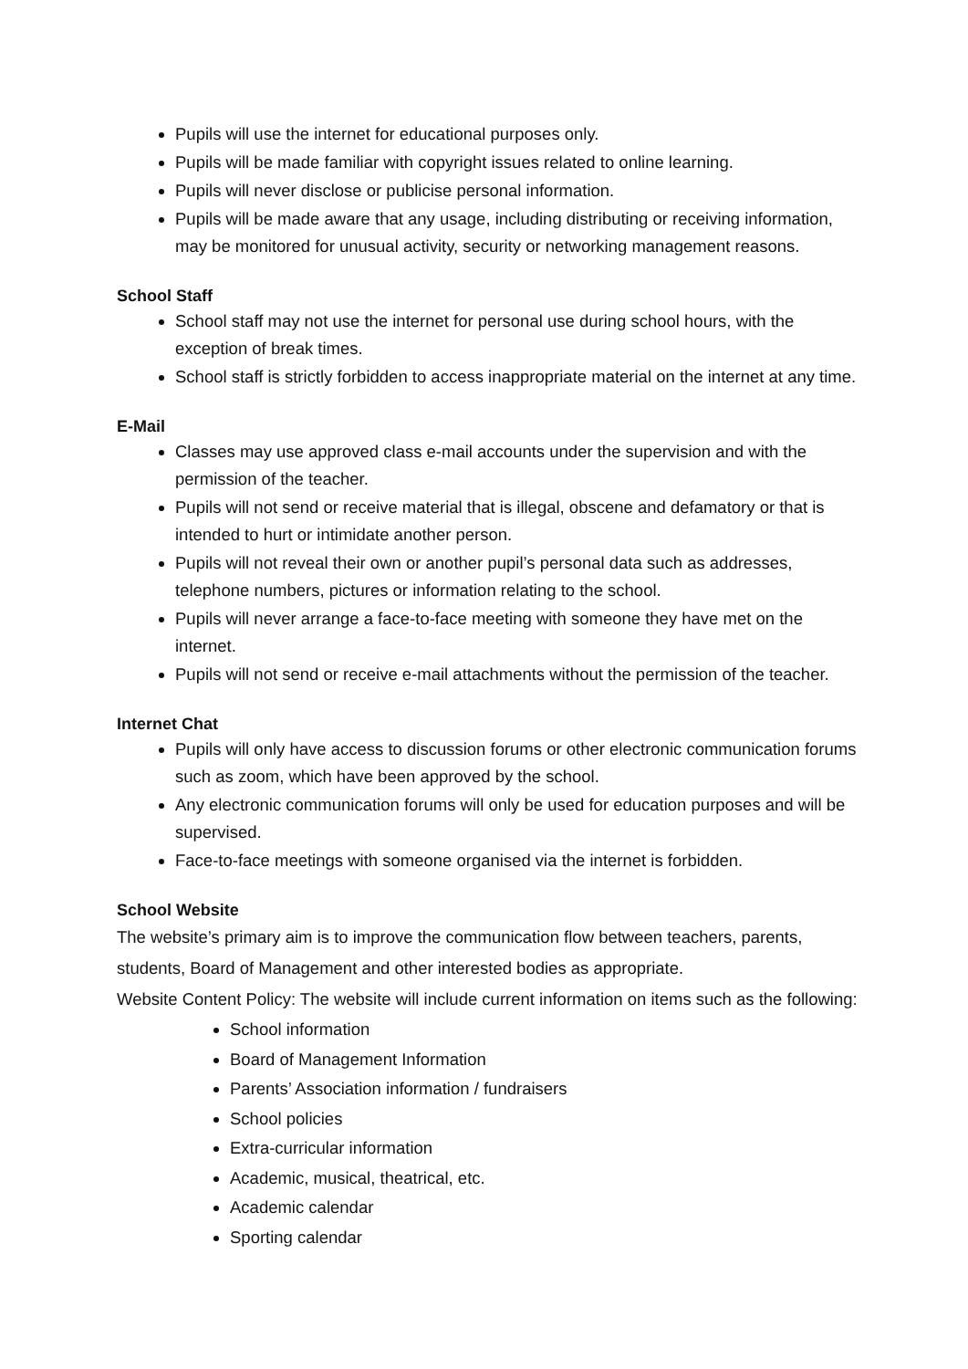Pupils will use the internet for educational purposes only.
Pupils will be made familiar with copyright issues related to online learning.
Pupils will never disclose or publicise personal information.
Pupils will be made aware that any usage, including distributing or receiving information, may be monitored for unusual activity, security or networking management reasons.
School Staff
School staff may not use the internet for personal use during school hours, with the exception of break times.
School staff is strictly forbidden to access inappropriate material on the internet at any time.
E-Mail
Classes may use approved class e-mail accounts under the supervision and with the permission of the teacher.
Pupils will not send or receive material that is illegal, obscene and defamatory or that is intended to hurt or intimidate another person.
Pupils will not reveal their own or another pupil’s personal data such as addresses, telephone numbers, pictures or information relating to the school.
Pupils will never arrange a face-to-face meeting with someone they have met on the internet.
Pupils will not send or receive e-mail attachments without the permission of the teacher.
Internet Chat
Pupils will only have access to discussion forums or other electronic communication forums such as zoom, which have been approved by the school.
Any electronic communication forums will only be used for education purposes and will be supervised.
Face-to-face meetings with someone organised via the internet is forbidden.
School Website
The website’s primary aim is to improve the communication flow between teachers, parents, students, Board of Management and other interested bodies as appropriate.
Website Content Policy: The website will include current information on items such as the following:
School information
Board of Management Information
Parents’ Association information / fundraisers
School policies
Extra-curricular information
Academic, musical, theatrical, etc.
Academic calendar
Sporting calendar